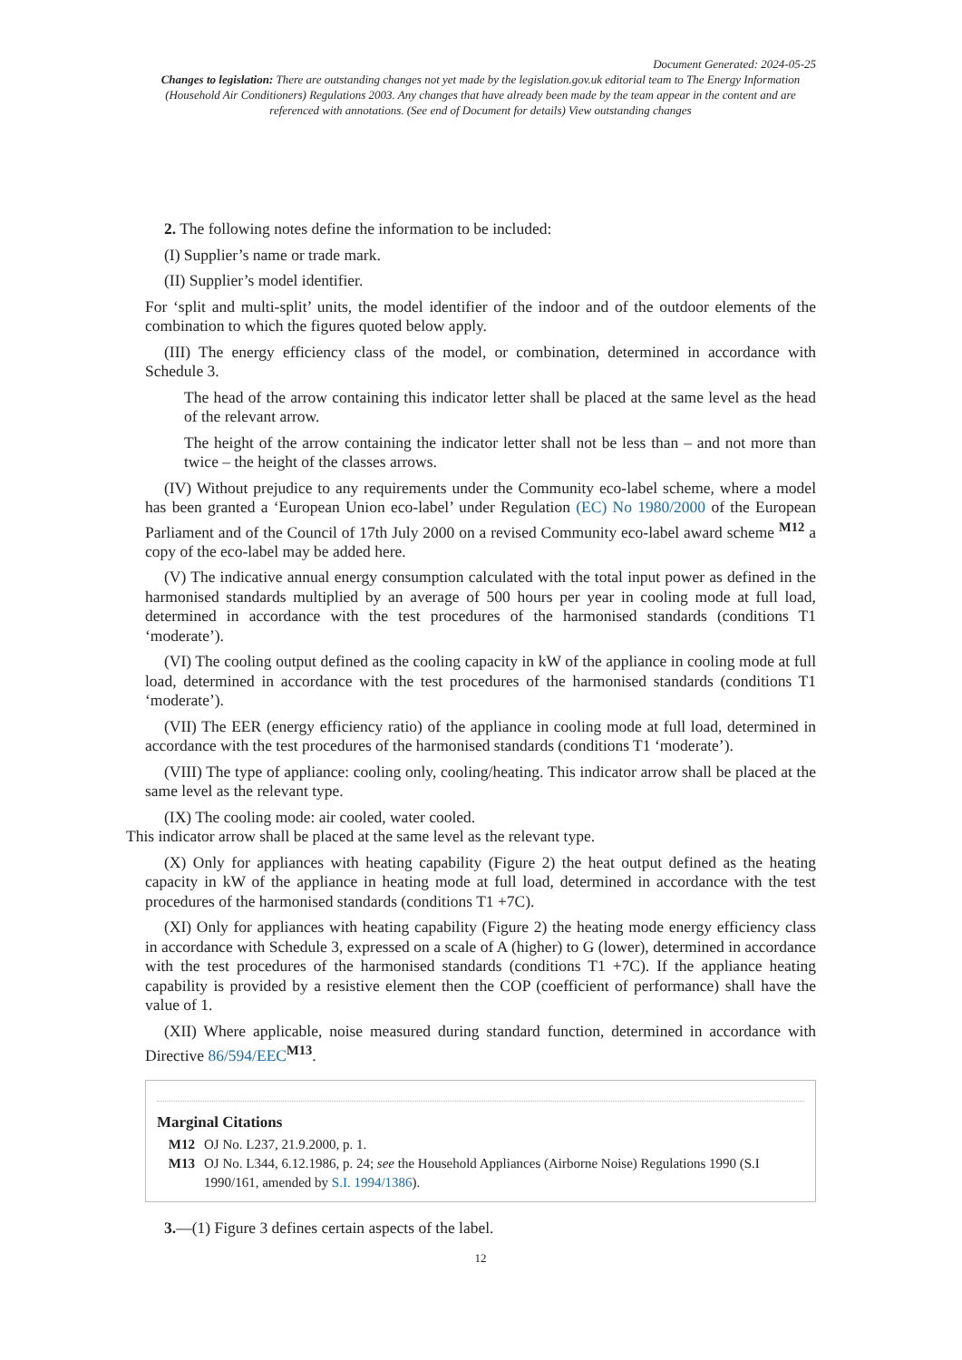Document Generated: 2024-05-25
Changes to legislation: There are outstanding changes not yet made by the legislation.gov.uk editorial team to The Energy Information (Household Air Conditioners) Regulations 2003. Any changes that have already been made by the team appear in the content and are referenced with annotations. (See end of Document for details) View outstanding changes
2. The following notes define the information to be included:
(I) Supplier’s name or trade mark.
(II) Supplier’s model identifier.
For ‘split and multi-split’ units, the model identifier of the indoor and of the outdoor elements of the combination to which the figures quoted below apply.
(III) The energy efficiency class of the model, or combination, determined in accordance with Schedule 3.
The head of the arrow containing this indicator letter shall be placed at the same level as the head of the relevant arrow.
The height of the arrow containing the indicator letter shall not be less than – and not more than twice – the height of the classes arrows.
(IV) Without prejudice to any requirements under the Community eco-label scheme, where a model has been granted a ‘European Union eco-label’ under Regulation (EC) No 1980/2000 of the European Parliament and of the Council of 17th July 2000 on a revised Community eco-label award scheme <sup>M12</sup> a copy of the eco-label may be added here.
(V) The indicative annual energy consumption calculated with the total input power as defined in the harmonised standards multiplied by an average of 500 hours per year in cooling mode at full load, determined in accordance with the test procedures of the harmonised standards (conditions T1 ‘moderate’).
(VI) The cooling output defined as the cooling capacity in kW of the appliance in cooling mode at full load, determined in accordance with the test procedures of the harmonised standards (conditions T1 ‘moderate’).
(VII) The EER (energy efficiency ratio) of the appliance in cooling mode at full load, determined in accordance with the test procedures of the harmonised standards (conditions T1 ‘moderate’).
(VIII) The type of appliance: cooling only, cooling/heating. This indicator arrow shall be placed at the same level as the relevant type.
(IX) The cooling mode: air cooled, water cooled.
This indicator arrow shall be placed at the same level as the relevant type.
(X) Only for appliances with heating capability (Figure 2) the heat output defined as the heating capacity in kW of the appliance in heating mode at full load, determined in accordance with the test procedures of the harmonised standards (conditions T1 +7C).
(XI) Only for appliances with heating capability (Figure 2) the heating mode energy efficiency class in accordance with Schedule 3, expressed on a scale of A (higher) to G (lower), determined in accordance with the test procedures of the harmonised standards (conditions T1 +7C). If the appliance heating capability is provided by a resistive element then the COP (coefficient of performance) shall have the value of 1.
(XII) Where applicable, noise measured during standard function, determined in accordance with Directive 86/594/EEC<sup>M13</sup>.
Marginal Citations
M12 OJ No. L237, 21.9.2000, p. 1.
M13 OJ No. L344, 6.12.1986, p. 24; see the Household Appliances (Airborne Noise) Regulations 1990 (S.I 1990/161, amended by S.I. 1994/1386).
3.—(1) Figure 3 defines certain aspects of the label.
12